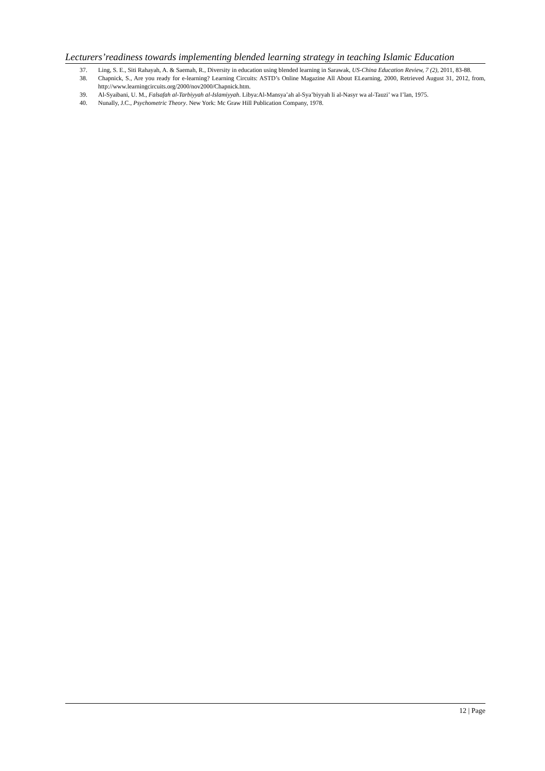Lecturers’readiness towards implementing blended learning strategy in teaching Islamic Education
37. Ling, S. E., Siti Rahayah, A. & Saemah, R., Diversity in education using blended learning in Sarawak, US-China Education Review, 7 (2), 2011, 83-88.
38. Chapnick, S., Are you ready for e-learning? Learning Circuits: ASTD’s Online Magazine All About ELearning, 2000, Retrieved August 31, 2012, from, http://www.learningcircuits.org/2000/nov2000/Chapnick.htm.
39. Al-Syaibani, U. M., Falsafah al-Tarbiyyah al-Islamiyyah. Libya:Al-Mansya’ah al-Sya’biyyah li al-Nasyr wa al-Tauzi’ wa I’lan, 1975.
40. Nunally, J.C., Psychometric Theory. New York: Mc Graw Hill Publication Company, 1978.
12 | Page